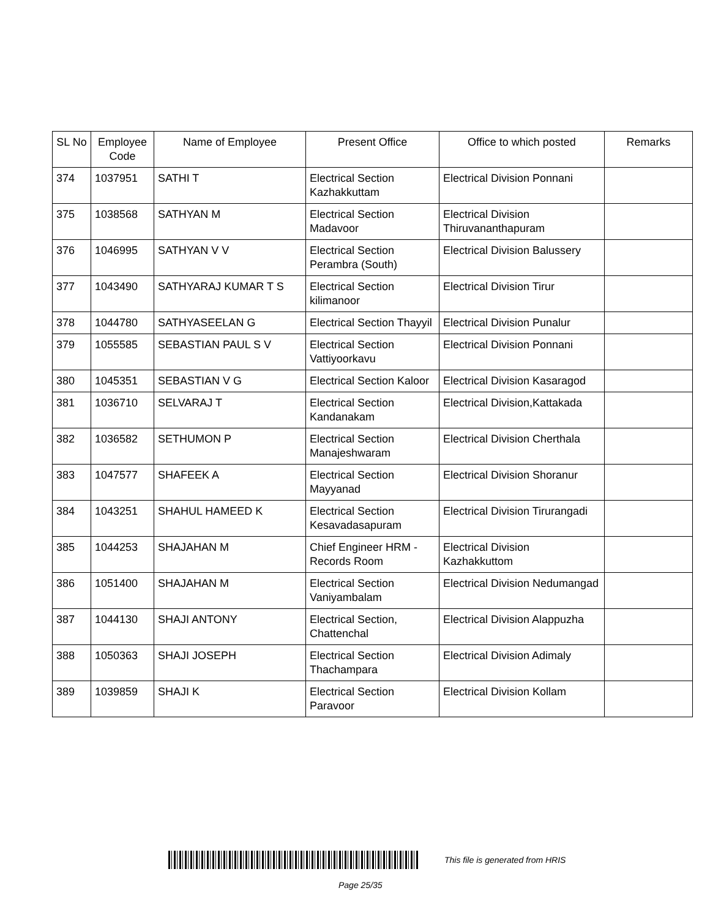| SL No | Employee Code | Name of Employee | Present Office | Office to which posted | Remarks |
| --- | --- | --- | --- | --- | --- |
| 374 | 1037951 | SATHI T | Electrical Section Kazhakkuttam | Electrical Division Ponnani | |
| 375 | 1038568 | SATHYAN M | Electrical Section Madavoor | Electrical Division Thiruvananthapuram | |
| 376 | 1046995 | SATHYAN V V | Electrical Section Perambra (South) | Electrical Division Balussery | |
| 377 | 1043490 | SATHYARAJ KUMAR T S | Electrical Section kilimanoor | Electrical Division Tirur | |
| 378 | 1044780 | SATHYASEELAN G | Electrical Section Thayyil | Electrical Division Punalur | |
| 379 | 1055585 | SEBASTIAN PAUL S V | Electrical Section Vattiyoorkavu | Electrical Division Ponnani | |
| 380 | 1045351 | SEBASTIAN V G | Electrical Section Kaloor | Electrical Division Kasaragod | |
| 381 | 1036710 | SELVARAJ T | Electrical Section Kandanakam | Electrical Division,Kattakada | |
| 382 | 1036582 | SETHUMON P | Electrical Section Manajeshwaram | Electrical Division Cherthala | |
| 383 | 1047577 | SHAFEEK A | Electrical Section Mayyanad | Electrical Division Shoranur | |
| 384 | 1043251 | SHAHUL HAMEED K | Electrical Section Kesavadasapuram | Electrical Division Tirurangadi | |
| 385 | 1044253 | SHAJAHAN M | Chief Engineer HRM - Records Room | Electrical Division Kazhakkuttom | |
| 386 | 1051400 | SHAJAHAN M | Electrical Section Vaniyambalam | Electrical Division Nedumangad | |
| 387 | 1044130 | SHAJI ANTONY | Electrical Section, Chattenchal | Electrical Division Alappuzha | |
| 388 | 1050363 | SHAJI JOSEPH | Electrical Section Thachampara | Electrical Division Adimaly | |
| 389 | 1039859 | SHAJI K | Electrical Section Paravoor | Electrical Division Kollam | |
This file is generated from HRIS
Page 25/35